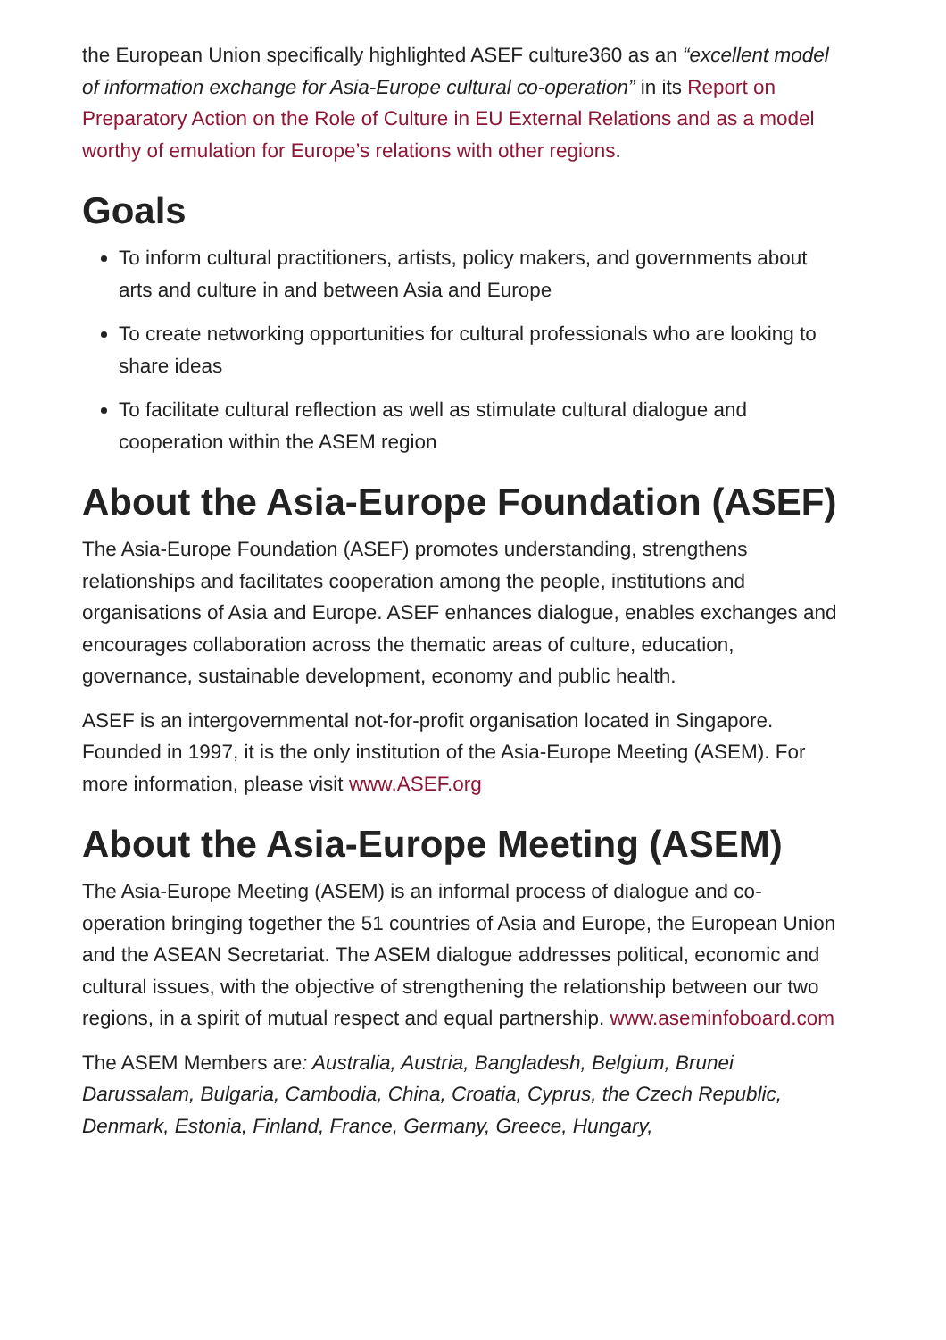the European Union specifically highlighted ASEF culture360 as an “excellent model of information exchange for Asia-Europe cultural co-operation” in its Report on Preparatory Action on the Role of Culture in EU External Relations and as a model worthy of emulation for Europe’s relations with other regions.
Goals
To inform cultural practitioners, artists, policy makers, and governments about arts and culture in and between Asia and Europe
To create networking opportunities for cultural professionals who are looking to share ideas
To facilitate cultural reflection as well as stimulate cultural dialogue and cooperation within the ASEM region
About the Asia-Europe Foundation (ASEF)
The Asia-Europe Foundation (ASEF) promotes understanding, strengthens relationships and facilitates cooperation among the people, institutions and organisations of Asia and Europe. ASEF enhances dialogue, enables exchanges and encourages collaboration across the thematic areas of culture, education, governance, sustainable development, economy and public health.
ASEF is an intergovernmental not-for-profit organisation located in Singapore. Founded in 1997, it is the only institution of the Asia-Europe Meeting (ASEM). For more information, please visit www.ASEF.org
About the Asia-Europe Meeting (ASEM)
The Asia-Europe Meeting (ASEM) is an informal process of dialogue and co-operation bringing together the 51 countries of Asia and Europe, the European Union and the ASEAN Secretariat. The ASEM dialogue addresses political, economic and cultural issues, with the objective of strengthening the relationship between our two regions, in a spirit of mutual respect and equal partnership. www.aseminfoboard.com
The ASEM Members are: Australia, Austria, Bangladesh, Belgium, Brunei Darussalam, Bulgaria, Cambodia, China, Croatia, Cyprus, the Czech Republic, Denmark, Estonia, Finland, France, Germany, Greece, Hungary,